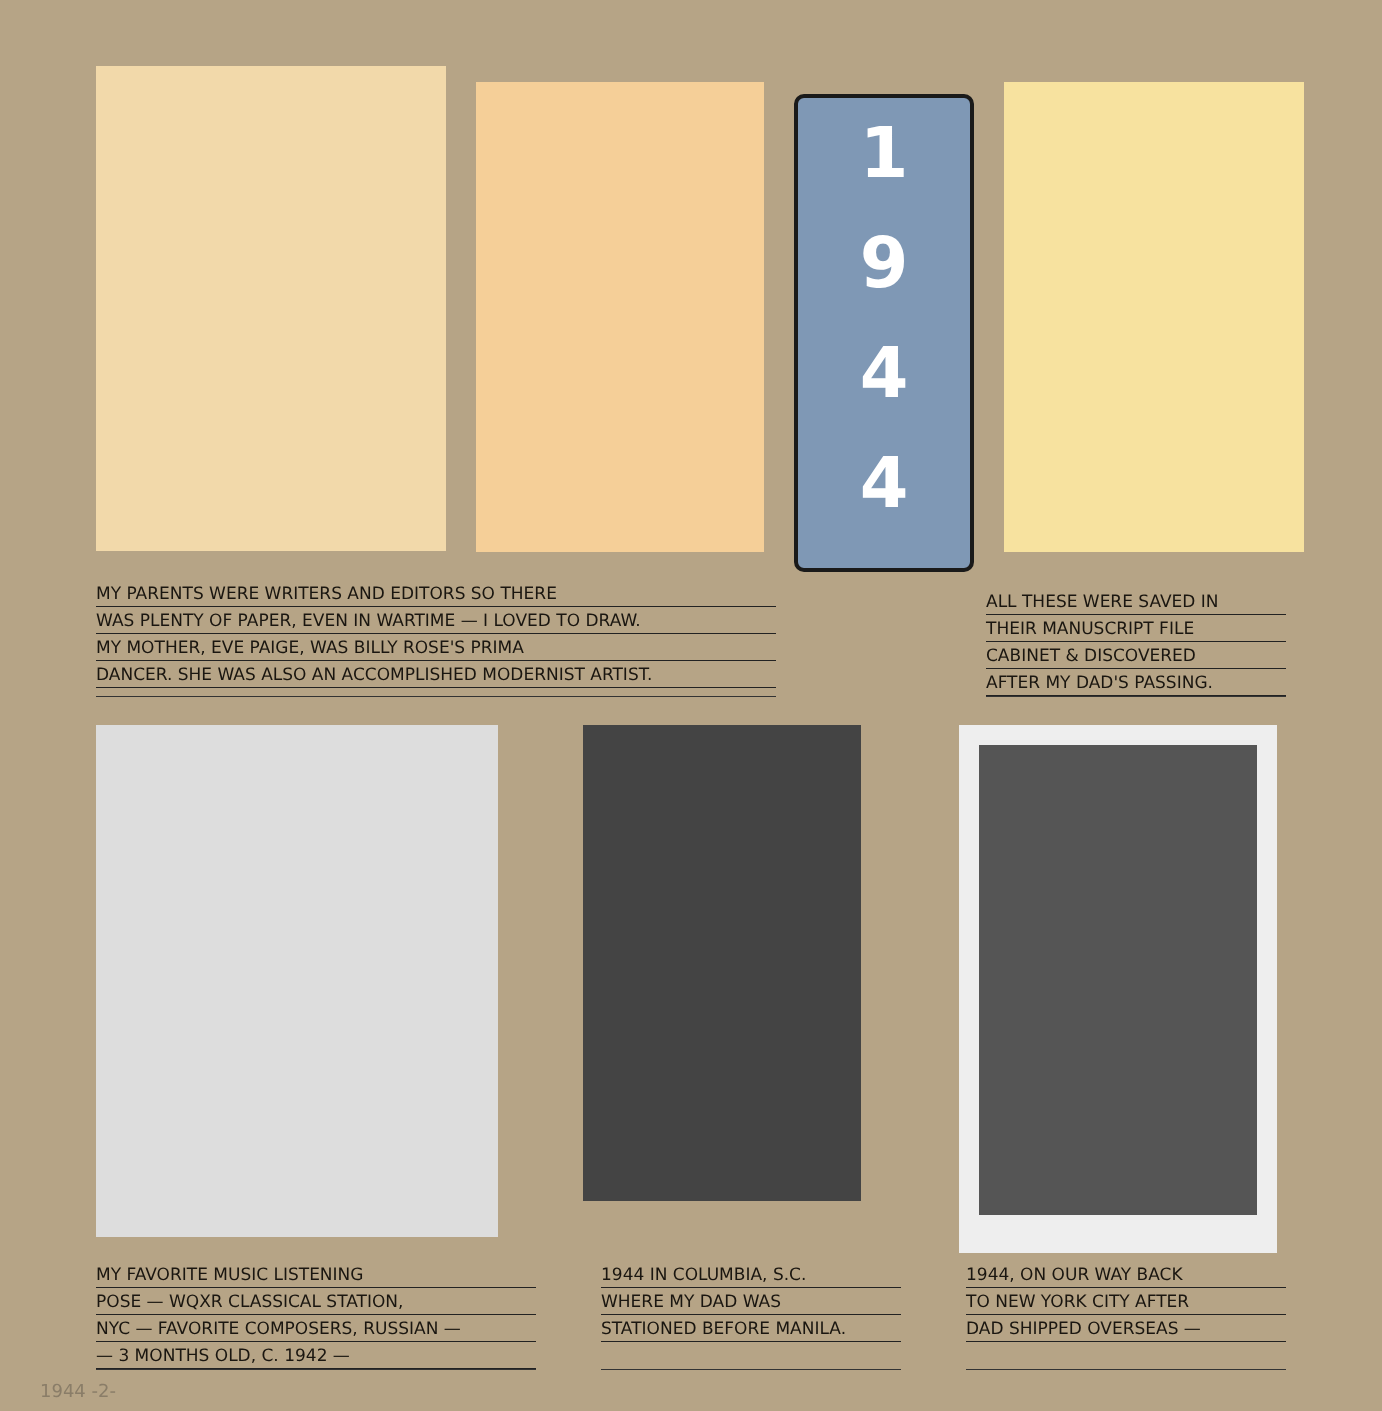1
9
4
4
MY PARENTS WERE WRITERS AND EDITORS SO THERE
WAS PLENTY OF PAPER, EVEN IN WARTIME — I LOVED TO DRAW.
MY MOTHER, EVE PAIGE, WAS BILLY ROSE'S PRIMA
DANCER. SHE WAS ALSO AN ACCOMPLISHED MODERNIST ARTIST.
ALL THESE WERE SAVED IN
THEIR MANUSCRIPT FILE
CABINET & DISCOVERED
AFTER MY DAD'S PASSING.
MY FAVORITE MUSIC LISTENING
POSE — WQXR CLASSICAL STATION,
NYC — FAVORITE COMPOSERS, RUSSIAN —
— 3 MONTHS OLD, C. 1942 —
1944 IN COLUMBIA, S.C.
WHERE MY DAD WAS
STATIONED BEFORE MANILA.
1944, ON OUR WAY BACK
TO NEW YORK CITY AFTER
DAD SHIPPED OVERSEAS —
1944 -2-